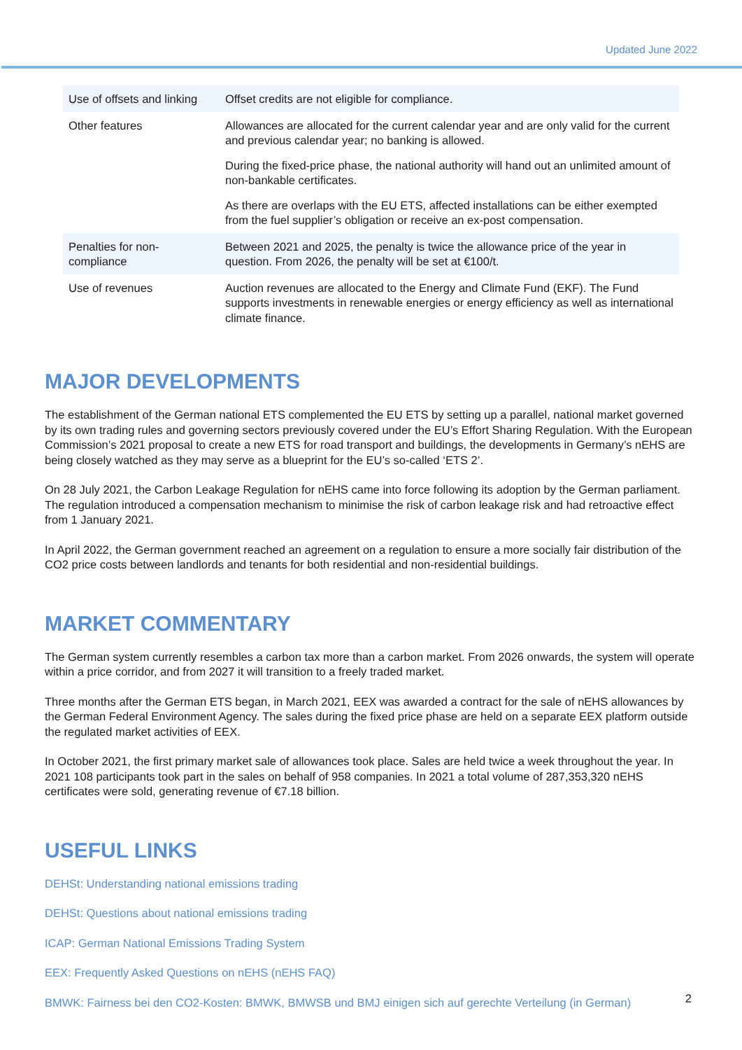Updated June 2022
| Use of offsets and linking | Offset credits are not eligible for compliance. |
| Other features | Allowances are allocated for the current calendar year and are only valid for the current and previous calendar year; no banking is allowed. During the fixed-price phase, the national authority will hand out an unlimited amount of non-bankable certificates. As there are overlaps with the EU ETS, affected installations can be either exempted from the fuel supplier’s obligation or receive an ex-post compensation. |
| Penalties for non-compliance | Between 2021 and 2025, the penalty is twice the allowance price of the year in question. From 2026, the penalty will be set at €100/t. |
| Use of revenues | Auction revenues are allocated to the Energy and Climate Fund (EKF). The Fund supports investments in renewable energies or energy efficiency as well as international climate finance. |
MAJOR DEVELOPMENTS
The establishment of the German national ETS complemented the EU ETS by setting up a parallel, national market governed by its own trading rules and governing sectors previously covered under the EU’s Effort Sharing Regulation. With the European Commission’s 2021 proposal to create a new ETS for road transport and buildings, the developments in Germany’s nEHS are being closely watched as they may serve as a blueprint for the EU’s so-called ‘ETS 2’.
On 28 July 2021, the Carbon Leakage Regulation for nEHS came into force following its adoption by the German parliament. The regulation introduced a compensation mechanism to minimise the risk of carbon leakage risk and had retroactive effect from 1 January 2021.
In April 2022, the German government reached an agreement on a regulation to ensure a more socially fair distribution of the CO2 price costs between landlords and tenants for both residential and non-residential buildings.
MARKET COMMENTARY
The German system currently resembles a carbon tax more than a carbon market. From 2026 onwards, the system will operate within a price corridor, and from 2027 it will transition to a freely traded market.
Three months after the German ETS began, in March 2021, EEX was awarded a contract for the sale of nEHS allowances by the German Federal Environment Agency. The sales during the fixed price phase are held on a separate EEX platform outside the regulated market activities of EEX.
In October 2021, the first primary market sale of allowances took place. Sales are held twice a week throughout the year. In 2021 108 participants took part in the sales on behalf of 958 companies. In 2021 a total volume of 287,353,320 nEHS certificates were sold, generating revenue of €7.18 billion.
USEFUL LINKS
DEHSt: Understanding national emissions trading
DEHSt: Questions about national emissions trading
ICAP: German National Emissions Trading System
EEX: Frequently Asked Questions on nEHS (nEHS FAQ)
BMWK: Fairness bei den CO2-Kosten: BMWK, BMWSB und BMJ einigen sich auf gerechte Verteilung (in German)
2